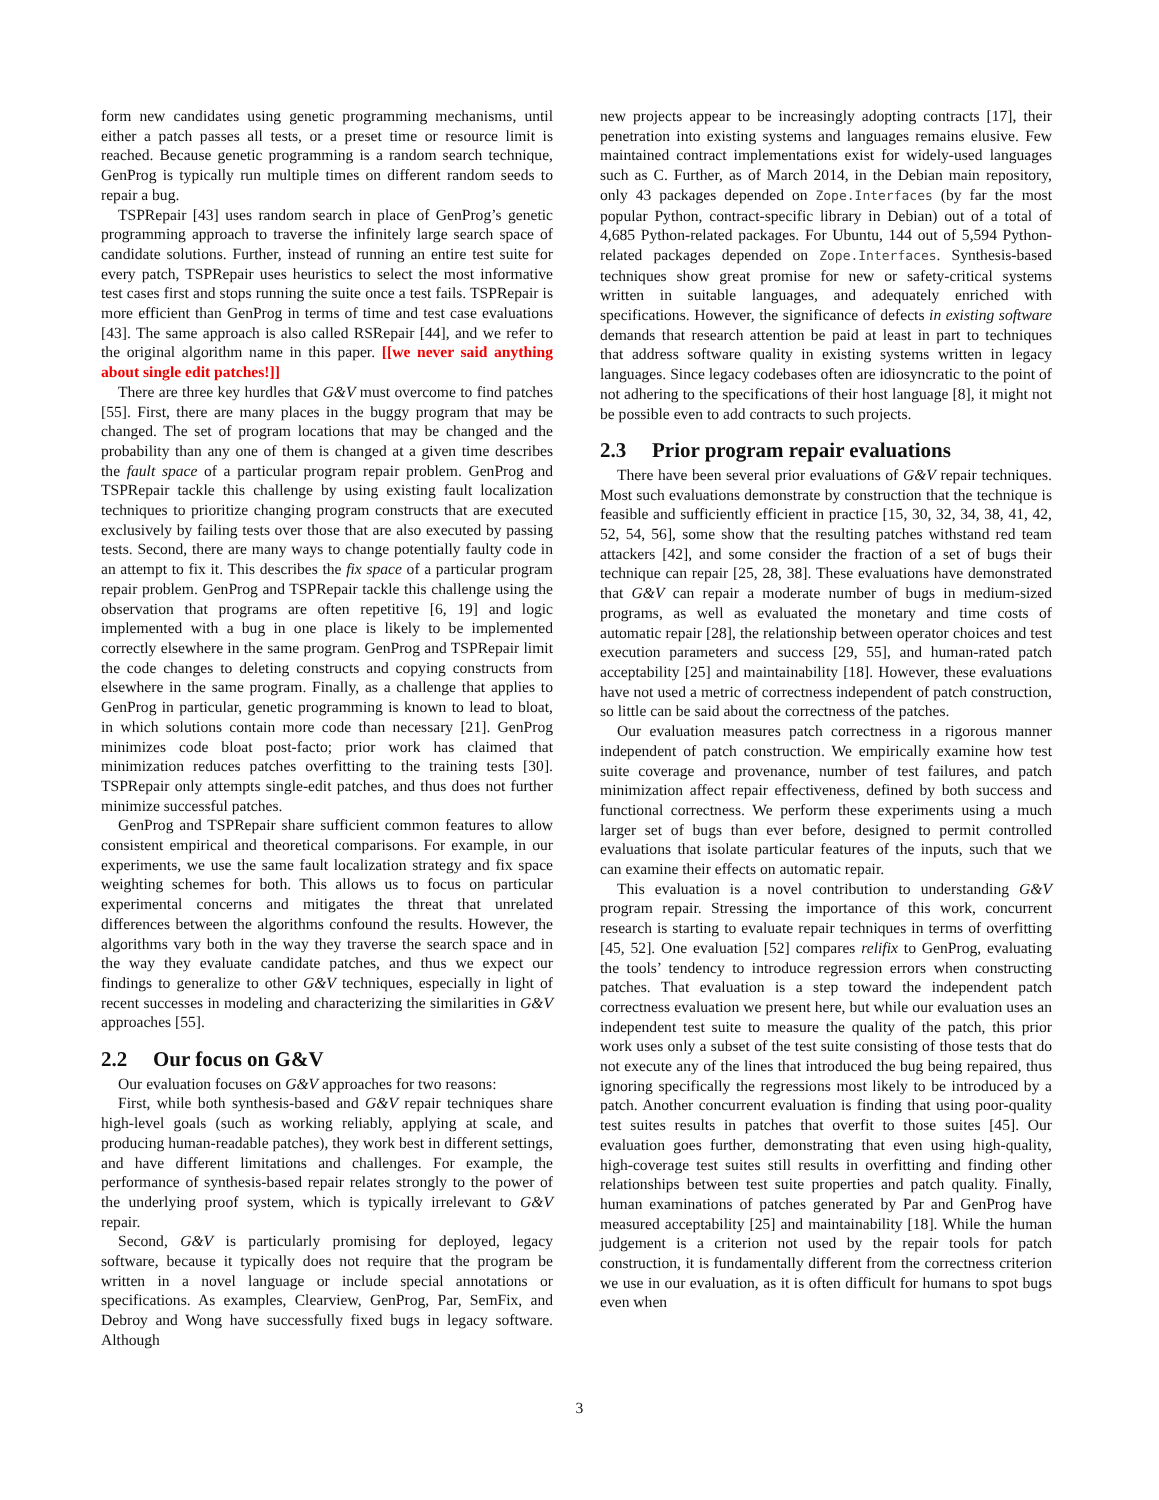form new candidates using genetic programming mechanisms, until either a patch passes all tests, or a preset time or resource limit is reached. Because genetic programming is a random search technique, GenProg is typically run multiple times on different random seeds to repair a bug.
TSPRepair [43] uses random search in place of GenProg’s genetic programming approach to traverse the infinitely large search space of candidate solutions. Further, instead of running an entire test suite for every patch, TSPRepair uses heuristics to select the most informative test cases first and stops running the suite once a test fails. TSPRepair is more efficient than GenProg in terms of time and test case evaluations [43]. The same approach is also called RSRepair [44], and we refer to the original algorithm name in this paper. [[we never said anything about single edit patches!]]
There are three key hurdles that G&V must overcome to find patches [55]. First, there are many places in the buggy program that may be changed. The set of program locations that may be changed and the probability than any one of them is changed at a given time describes the fault space of a particular program repair problem. GenProg and TSPRepair tackle this challenge by using existing fault localization techniques to prioritize changing program constructs that are executed exclusively by failing tests over those that are also executed by passing tests. Second, there are many ways to change potentially faulty code in an attempt to fix it. This describes the fix space of a particular program repair problem. GenProg and TSPRepair tackle this challenge using the observation that programs are often repetitive [6, 19] and logic implemented with a bug in one place is likely to be implemented correctly elsewhere in the same program. GenProg and TSPRepair limit the code changes to deleting constructs and copying constructs from elsewhere in the same program. Finally, as a challenge that applies to GenProg in particular, genetic programming is known to lead to bloat, in which solutions contain more code than necessary [21]. GenProg minimizes code bloat post-facto; prior work has claimed that minimization reduces patches overfitting to the training tests [30]. TSPRepair only attempts single-edit patches, and thus does not further minimize successful patches.
GenProg and TSPRepair share sufficient common features to allow consistent empirical and theoretical comparisons. For example, in our experiments, we use the same fault localization strategy and fix space weighting schemes for both. This allows us to focus on particular experimental concerns and mitigates the threat that unrelated differences between the algorithms confound the results. However, the algorithms vary both in the way they traverse the search space and in the way they evaluate candidate patches, and thus we expect our findings to generalize to other G&V techniques, especially in light of recent successes in modeling and characterizing the similarities in G&V approaches [55].
2.2 Our focus on G&V
Our evaluation focuses on G&V approaches for two reasons:
First, while both synthesis-based and G&V repair techniques share high-level goals (such as working reliably, applying at scale, and producing human-readable patches), they work best in different settings, and have different limitations and challenges. For example, the performance of synthesis-based repair relates strongly to the power of the underlying proof system, which is typically irrelevant to G&V repair.
Second, G&V is particularly promising for deployed, legacy software, because it typically does not require that the program be written in a novel language or include special annotations or specifications. As examples, Clearview, GenProg, Par, SemFix, and Debroy and Wong have successfully fixed bugs in legacy software. Although
new projects appear to be increasingly adopting contracts [17], their penetration into existing systems and languages remains elusive. Few maintained contract implementations exist for widely-used languages such as C. Further, as of March 2014, in the Debian main repository, only 43 packages depended on Zope.Interfaces (by far the most popular Python, contract-specific library in Debian) out of a total of 4,685 Python-related packages. For Ubuntu, 144 out of 5,594 Python-related packages depended on Zope.Interfaces. Synthesis-based techniques show great promise for new or safety-critical systems written in suitable languages, and adequately enriched with specifications. However, the significance of defects in existing software demands that research attention be paid at least in part to techniques that address software quality in existing systems written in legacy languages. Since legacy codebases often are idiosyncratic to the point of not adhering to the specifications of their host language [8], it might not be possible even to add contracts to such projects.
2.3 Prior program repair evaluations
There have been several prior evaluations of G&V repair techniques. Most such evaluations demonstrate by construction that the technique is feasible and sufficiently efficient in practice [15, 30, 32, 34, 38, 41, 42, 52, 54, 56], some show that the resulting patches withstand red team attackers [42], and some consider the fraction of a set of bugs their technique can repair [25, 28, 38]. These evaluations have demonstrated that G&V can repair a moderate number of bugs in medium-sized programs, as well as evaluated the monetary and time costs of automatic repair [28], the relationship between operator choices and test execution parameters and success [29, 55], and human-rated patch acceptability [25] and maintainability [18]. However, these evaluations have not used a metric of correctness independent of patch construction, so little can be said about the correctness of the patches.
Our evaluation measures patch correctness in a rigorous manner independent of patch construction. We empirically examine how test suite coverage and provenance, number of test failures, and patch minimization affect repair effectiveness, defined by both success and functional correctness. We perform these experiments using a much larger set of bugs than ever before, designed to permit controlled evaluations that isolate particular features of the inputs, such that we can examine their effects on automatic repair.
This evaluation is a novel contribution to understanding G&V program repair. Stressing the importance of this work, concurrent research is starting to evaluate repair techniques in terms of overfitting [45, 52]. One evaluation [52] compares relifix to GenProg, evaluating the tools’ tendency to introduce regression errors when constructing patches. That evaluation is a step toward the independent patch correctness evaluation we present here, but while our evaluation uses an independent test suite to measure the quality of the patch, this prior work uses only a subset of the test suite consisting of those tests that do not execute any of the lines that introduced the bug being repaired, thus ignoring specifically the regressions most likely to be introduced by a patch. Another concurrent evaluation is finding that using poor-quality test suites results in patches that overfit to those suites [45]. Our evaluation goes further, demonstrating that even using high-quality, high-coverage test suites still results in overfitting and finding other relationships between test suite properties and patch quality. Finally, human examinations of patches generated by Par and GenProg have measured acceptability [25] and maintainability [18]. While the human judgement is a criterion not used by the repair tools for patch construction, it is fundamentally different from the correctness criterion we use in our evaluation, as it is often difficult for humans to spot bugs even when
3